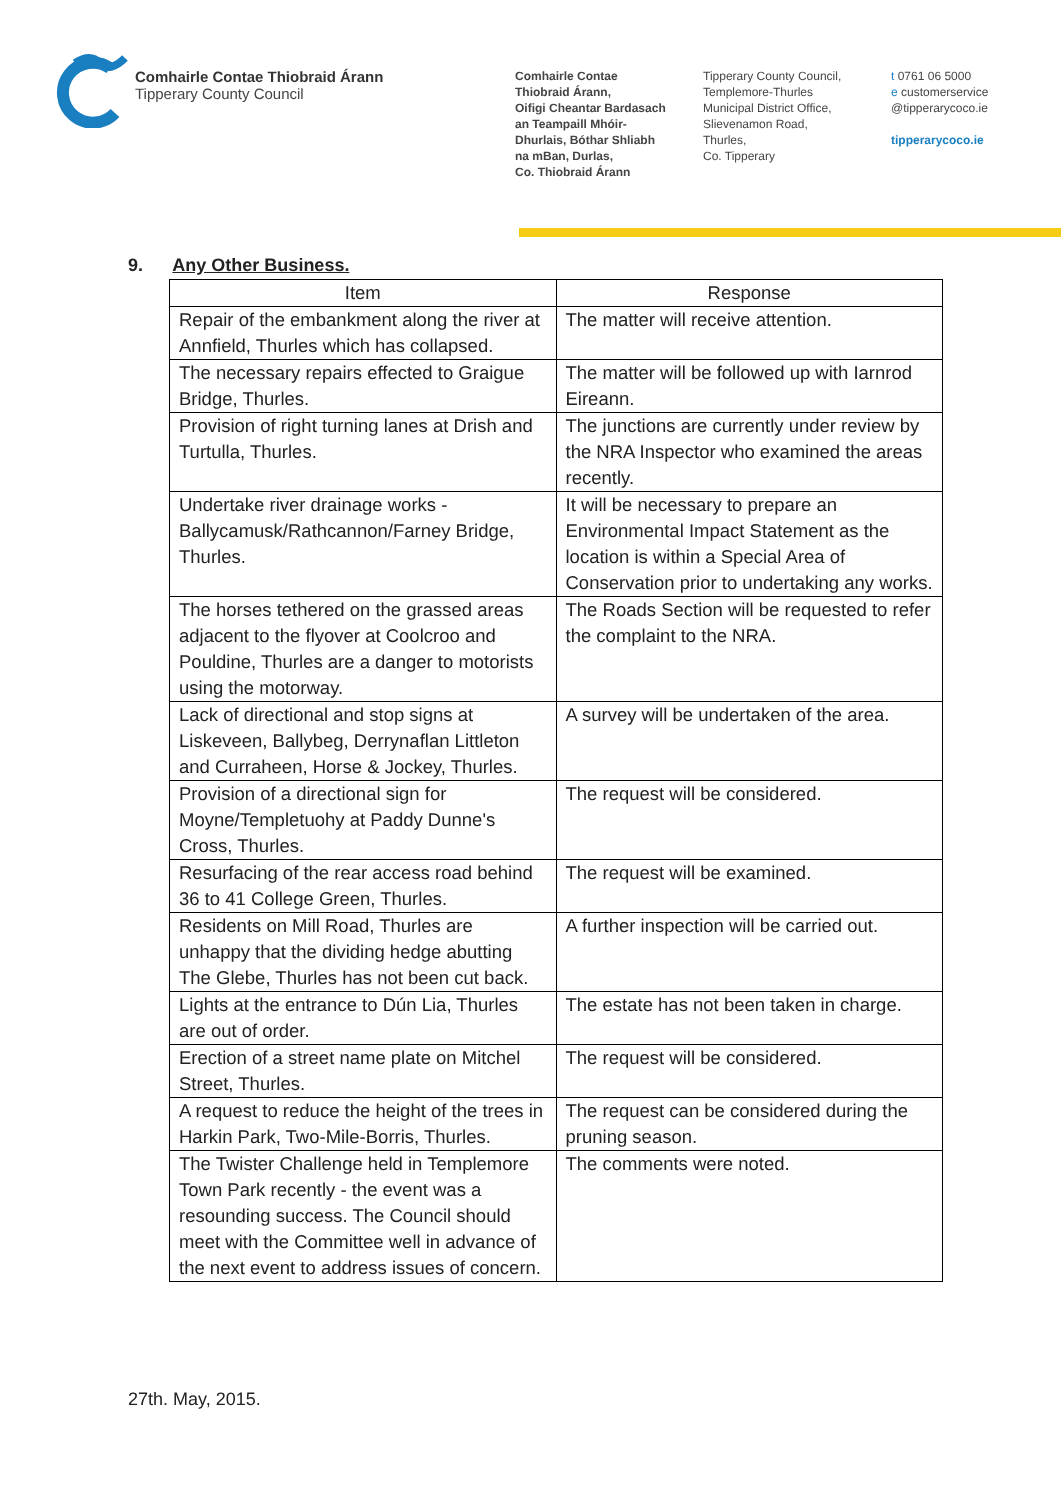Comhairle Contae Thiobraid Árann
Tipperary County Council
Comhairle Contae
Thiobraid Árann,
Oifigi Cheantar Bardasach
an Teampaill Mhóir-
Dhurlais, Bóthar Shliabh
na mBan, Durlas,
Co. Thiobraid Árann
Tipperary County Council,
Templemore-Thurles
Municipal District Office,
Slievenamon Road,
Thurles,
Co. Tipperary
t 0761 06 5000
e customerservice
@tipperarycoco.ie
tipperarycoco.ie
9. Any Other Business.
| Item | Response |
| --- | --- |
| Repair of the embankment along the river at Annfield, Thurles which has collapsed. | The matter will receive attention. |
| The necessary repairs effected to Graigue Bridge, Thurles. | The matter will be followed up with Iarnrod Eireann. |
| Provision of right turning lanes at Drish and Turtulla, Thurles. | The junctions are currently under review by the NRA Inspector who examined the areas recently. |
| Undertake river drainage works - Ballycamusk/Rathcannon/Farney Bridge, Thurles. | It will be necessary to prepare an Environmental Impact Statement as the location is within a Special Area of Conservation prior to undertaking any works. |
| The horses tethered on the grassed areas adjacent to the flyover at Coolcroo and Pouldine, Thurles are a danger to motorists using the motorway. | The Roads Section will be requested to refer the complaint to the NRA. |
| Lack of directional and stop signs at Liskeveen, Ballybeg, Derrynaflan Littleton and Curraheen, Horse & Jockey, Thurles. | A survey will be undertaken of the area. |
| Provision of a directional sign for Moyne/Templetuohy at Paddy Dunne's Cross, Thurles. | The request will be considered. |
| Resurfacing of the rear access road behind 36 to 41 College Green, Thurles. | The request will be examined. |
| Residents on Mill Road, Thurles are unhappy that the dividing hedge abutting The Glebe, Thurles has not been cut back. | A further inspection will be carried out. |
| Lights at the entrance to Dún Lia, Thurles are out of order. | The estate has not been taken in charge. |
| Erection of a street name plate on Mitchel Street, Thurles. | The request will be considered. |
| A request to reduce the height of the trees in Harkin Park, Two-Mile-Borris, Thurles. | The request can be considered during the pruning season. |
| The Twister Challenge held in Templemore Town Park recently - the event was a resounding success. The Council should meet with the Committee well in advance of the next event to address issues of concern. | The comments were noted. |
27th. May, 2015.